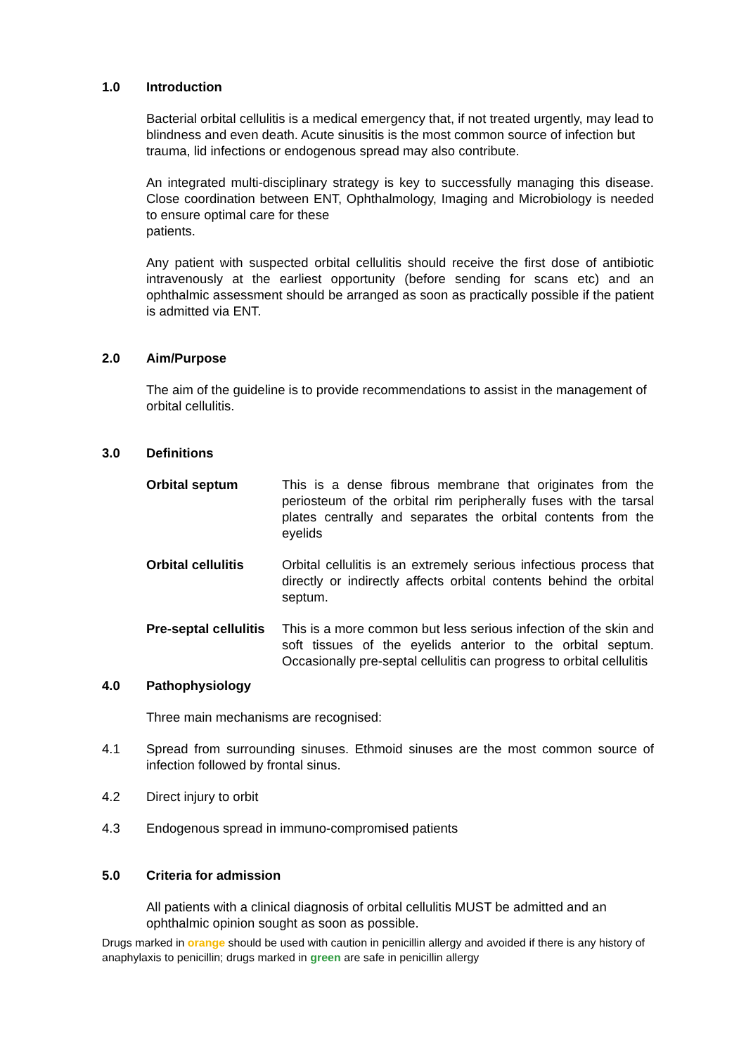1.0 Introduction
Bacterial orbital cellulitis is a medical emergency that, if not treated urgently, may lead to blindness and even death. Acute sinusitis is the most common source of infection but trauma, lid infections or endogenous spread may also contribute.
An integrated multi-disciplinary strategy is key to successfully managing this disease. Close coordination between ENT, Ophthalmology, Imaging and Microbiology is needed to ensure optimal care for these
patients.
Any patient with suspected orbital cellulitis should receive the first dose of antibiotic intravenously at the earliest opportunity (before sending for scans etc) and an ophthalmic assessment should be arranged as soon as practically possible if the patient is admitted via ENT.
2.0 Aim/Purpose
The aim of the guideline is to provide recommendations to assist in the management of orbital cellulitis.
3.0 Definitions
Orbital septum This is a dense fibrous membrane that originates from the periosteum of the orbital rim peripherally fuses with the tarsal plates centrally and separates the orbital contents from the eyelids
Orbital cellulitis
Orbital cellulitis is an extremely serious infectious process that directly or indirectly affects orbital contents behind the orbital septum.
Pre-septal cellulitis
This is a more common but less serious infection of the skin and soft tissues of the eyelids anterior to the orbital septum. Occasionally pre-septal cellulitis can progress to orbital cellulitis
4.0 Pathophysiology
Three main mechanisms are recognised:
4.1 Spread from surrounding sinuses. Ethmoid sinuses are the most common source of infection followed by frontal sinus.
4.2 Direct injury to orbit
4.3 Endogenous spread in immuno-compromised patients
5.0 Criteria for admission
All patients with a clinical diagnosis of orbital cellulitis MUST be admitted and an ophthalmic opinion sought as soon as possible.
Drugs marked in orange should be used with caution in penicillin allergy and avoided if there is any history of anaphylaxis to penicillin; drugs marked in green are safe in penicillin allergy